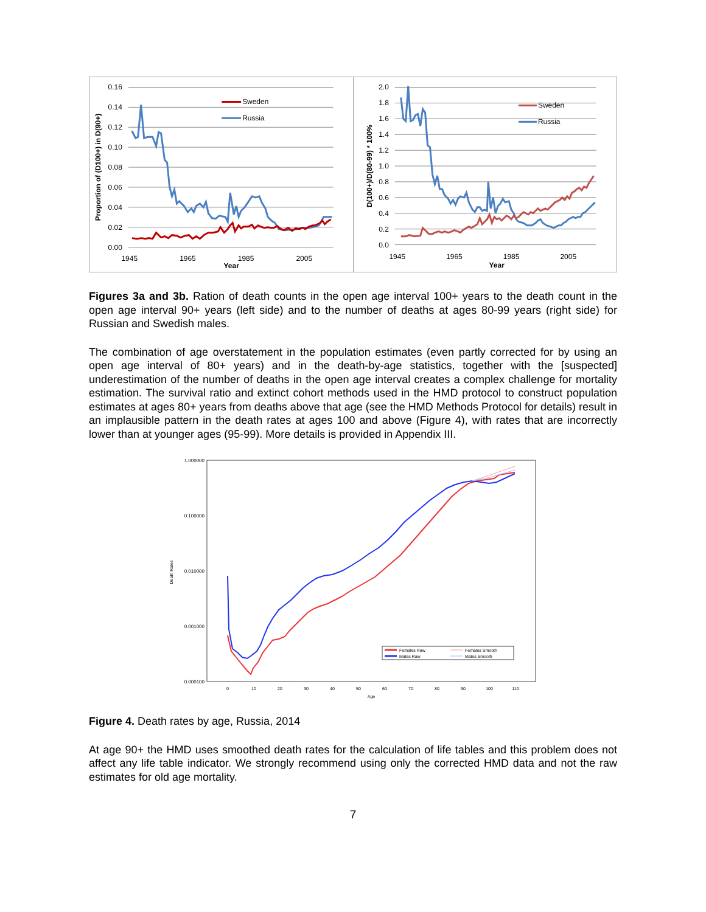0.16
0.14
0.12
0.10
0.08
0.06
0.04
0.02
0.00
Sweden
Russia
1945
1965
1985
2005
Year
Proportion of (D100+) in D(90+)
2.0
1.8
1.6
1.4
1.2
1.0
0.8
0.6
0.4
0.2
0.0
Sweden
Russia
1945
1965
1985
2005
Year
D(100+)/D(80-99) * 100%
Figures 3a and 3b. Ration of death counts in the open age interval 100+ years to the death count in the open age interval 90+ years (left side) and to the number of deaths at ages 80-99 years (right side) for Russian and Swedish males.
The combination of age overstatement in the population estimates (even partly corrected for by using an open age interval of 80+ years) and in the death-by-age statistics, together with the [suspected] underestimation of the number of deaths in the open age interval creates a complex challenge for mortality estimation. The survival ratio and extinct cohort methods used in the HMD protocol to construct population estimates at ages 80+ years from deaths above that age (see the HMD Methods Protocol for details) result in an implausible pattern in the death rates at ages 100 and above (Figure 4), with rates that are incorrectly lower than at younger ages (95-99). More details is provided in Appendix III.
1.000000
0.100000
0.010000
0.001000
0.000100
Death Rates
Females Raw
Males Raw
Females Smooth
Males Smooth
0
10
20
30
40
50
60
70
80
90
100
110
Age
Figure 4. Death rates by age, Russia, 2014
At age 90+ the HMD uses smoothed death rates for the calculation of life tables and this problem does not affect any life table indicator. We strongly recommend using only the corrected HMD data and not the raw estimates for old age mortality.
7